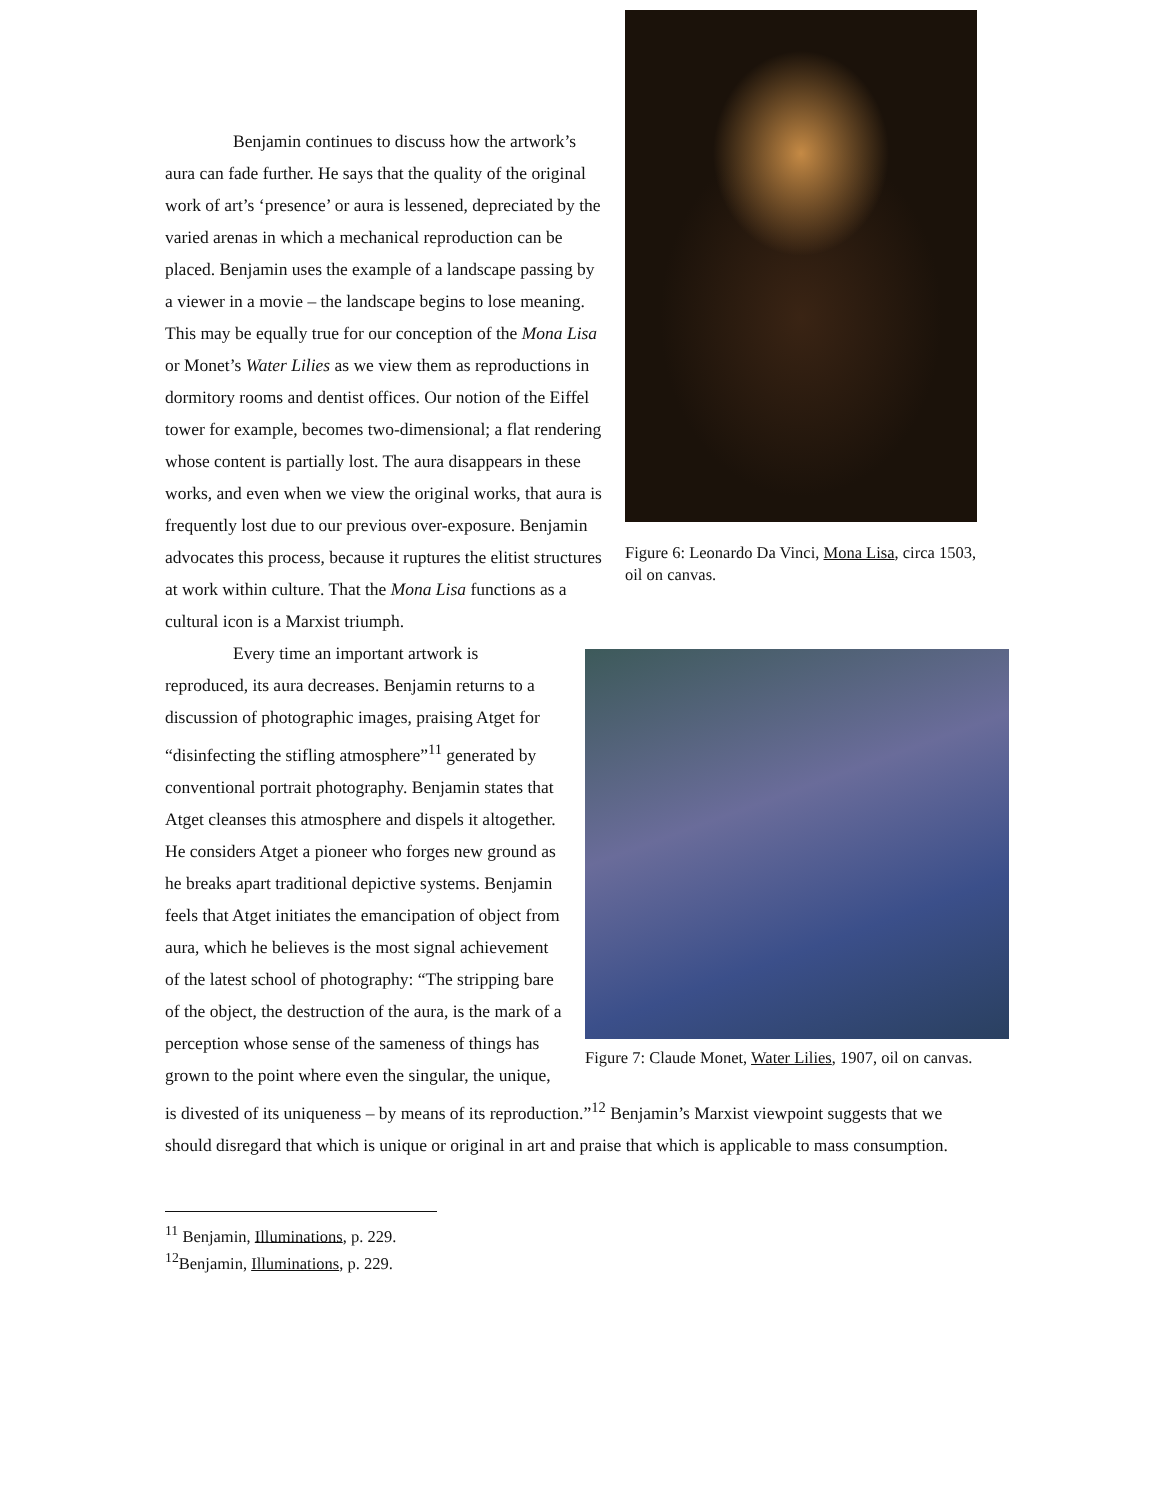Figure 6: Leonardo Da Vinci, Mona Lisa, circa 1503, oil on canvas.
Benjamin continues to discuss how the artwork’s aura can fade further. He says that the quality of the original work of art’s ‘presence’ or aura is lessened, depreciated by the varied arenas in which a mechanical reproduction can be placed. Benjamin uses the example of a landscape passing by a viewer in a movie – the landscape begins to lose meaning. This may be equally true for our conception of the Mona Lisa or Monet’s Water Lilies as we view them as reproductions in dormitory rooms and dentist offices. Our notion of the Eiffel tower for example, becomes two-dimensional; a flat rendering whose content is partially lost. The aura disappears in these works, and even when we view the original works, that aura is frequently lost due to our previous over-exposure. Benjamin advocates this process, because it ruptures the elitist structures at work within culture. That the Mona Lisa functions as a cultural icon is a Marxist triumph.
Figure 7: Claude Monet, Water Lilies, 1907, oil on canvas.
Every time an important artwork is reproduced, its aura decreases. Benjamin returns to a discussion of photographic images, praising Atget for “disinfecting the stifling atmosphere”<sup>11</sup> generated by conventional portrait photography. Benjamin states that Atget cleanses this atmosphere and dispels it altogether. He considers Atget a pioneer who forges new ground as he breaks apart traditional depictive systems. Benjamin feels that Atget initiates the emancipation of object from aura, which he believes is the most signal achievement of the latest school of photography: “The stripping bare of the object, the destruction of the aura, is the mark of a perception whose sense of the sameness of things has grown to the point where even the singular, the unique, is divested of its uniqueness – by means of its reproduction.”<sup>12</sup> Benjamin’s Marxist viewpoint suggests that we should disregard that which is unique or original in art and praise that which is applicable to mass consumption.
<sup>11</sup> Benjamin, Illuminations, p. 229.
<sup>12</sup> Benjamin, Illuminations, p. 229.